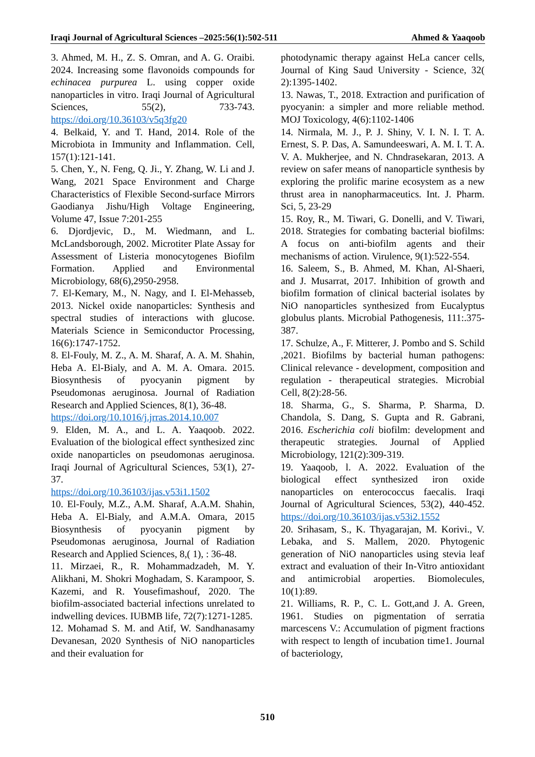Iraqi Journal of Agricultural Sciences –2025:56(1):502-511 Ahmed & Yaaqoob
3. Ahmed, M. H., Z. S. Omran, and A. G. Oraibi. 2024. Increasing some flavonoids compounds for echinacea purpurea L. using copper oxide nanoparticles in vitro. Iraqi Journal of Agricultural Sciences, 55(2), 733-743. https://doi.org/10.36103/v5q3fg20
4. Belkaid, Y. and T. Hand, 2014. Role of the Microbiota in Immunity and Inflammation. Cell, 157(1):121-141.
5. Chen, Y., N. Feng, Q. Ji., Y. Zhang, W. Li and J. Wang, 2021 Space Environment and Charge Characteristics of Flexible Second-surface Mirrors Gaodianya Jishu/High Voltage Engineering, Volume 47, Issue 7:201-255
6. Djordjevic, D., M. Wiedmann, and L. McLandsborough, 2002. Microtiter Plate Assay for Assessment of Listeria monocytogenes Biofilm Formation. Applied and Environmental Microbiology, 68(6),2950-2958.
7. El-Kemary, M., N. Nagy, and I. El-Mehasseb, 2013. Nickel oxide nanoparticles: Synthesis and spectral studies of interactions with glucose. Materials Science in Semiconductor Processing, 16(6):1747-1752.
8. El-Fouly, M. Z., A. M. Sharaf, A. A. M. Shahin, Heba A. El-Bialy, and A. M. A. Omara. 2015. Biosynthesis of pyocyanin pigment by Pseudomonas aeruginosa. Journal of Radiation Research and Applied Sciences, 8(1), 36-48.
https://doi.org/10.1016/j.jrras.2014.10.007
9. Elden, M. A., and L. A. Yaaqoob. 2022. Evaluation of the biological effect synthesized zinc oxide nanoparticles on pseudomonas aeruginosa. Iraqi Journal of Agricultural Sciences, 53(1), 27-37.
https://doi.org/10.36103/ijas.v53i1.1502
10. El-Fouly, M.Z., A.M. Sharaf, A.A.M. Shahin, Heba A. El-Bialy, and A.M.A. Omara, 2015 Biosynthesis of pyocyanin pigment by Pseudomonas aeruginosa, Journal of Radiation Research and Applied Sciences, 8,( 1), : 36-48.
11. Mirzaei, R., R. Mohammadzadeh, M. Y. Alikhani, M. Shokri Moghadam, S. Karampoor, S. Kazemi, and R. Yousefimashouf, 2020. The biofilm-associated bacterial infections unrelated to indwelling devices. IUBMB life, 72(7):1271-1285.
12. Mohamad S. M. and Atif, W. Sandhanasamy Devanesan, 2020 Synthesis of NiO nanoparticles and their evaluation for
photodynamic therapy against HeLa cancer cells, Journal of King Saud University - Science, 32( 2):1395-1402.
13. Nawas, T., 2018. Extraction and purification of pyocyanin: a simpler and more reliable method. MOJ Toxicology, 4(6):1102-1406
14. Nirmala, M. J., P. J. Shiny, V. I. N. I. T. A. Ernest, S. P. Das, A. Samundeeswari, A. M. I. T. A. V. A. Mukherjee, and N. Chndrasekaran, 2013. A review on safer means of nanoparticle synthesis by exploring the prolific marine ecosystem as a new thrust area in nanopharmaceutics. Int. J. Pharm. Sci, 5, 23-29
15. Roy, R., M. Tiwari, G. Donelli, and V. Tiwari, 2018. Strategies for combating bacterial biofilms: A focus on anti-biofilm agents and their mechanisms of action. Virulence, 9(1):522-554.
16. Saleem, S., B. Ahmed, M. Khan, Al-Shaeri, and J. Musarrat, 2017. Inhibition of growth and biofilm formation of clinical bacterial isolates by NiO nanoparticles synthesized from Eucalyptus globulus plants. Microbial Pathogenesis, 111:.375-387.
17. Schulze, A., F. Mitterer, J. Pombo and S. Schild ,2021. Biofilms by bacterial human pathogens: Clinical relevance - development, composition and regulation - therapeutical strategies. Microbial Cell, 8(2):28-56.
18. Sharma, G., S. Sharma, P. Sharma, D. Chandola, S. Dang, S. Gupta and R. Gabrani, 2016. Escherichia coli biofilm: development and therapeutic strategies. Journal of Applied Microbiology, 121(2):309-319.
19. Yaaqoob, l. A. 2022. Evaluation of the biological effect synthesized iron oxide nanoparticles on enterococcus faecalis. Iraqi Journal of Agricultural Sciences, 53(2), 440-452. https://doi.org/10.36103/ijas.v53i2.1552
20. Srihasam, S., K. Thyagarajan, M. Korivi., V. Lebaka, and S. Mallem, 2020. Phytogenic generation of NiO nanoparticles using stevia leaf extract and evaluation of their In-Vitro antioxidant and antimicrobial aroperties. Biomolecules, 10(1):89.
21. Williams, R. P., C. L. Gott,and J. A. Green, 1961. Studies on pigmentation of serratia marcescens V.: Accumulation of pigment fractions with respect to length of incubation time1. Journal of bacteriology,
510